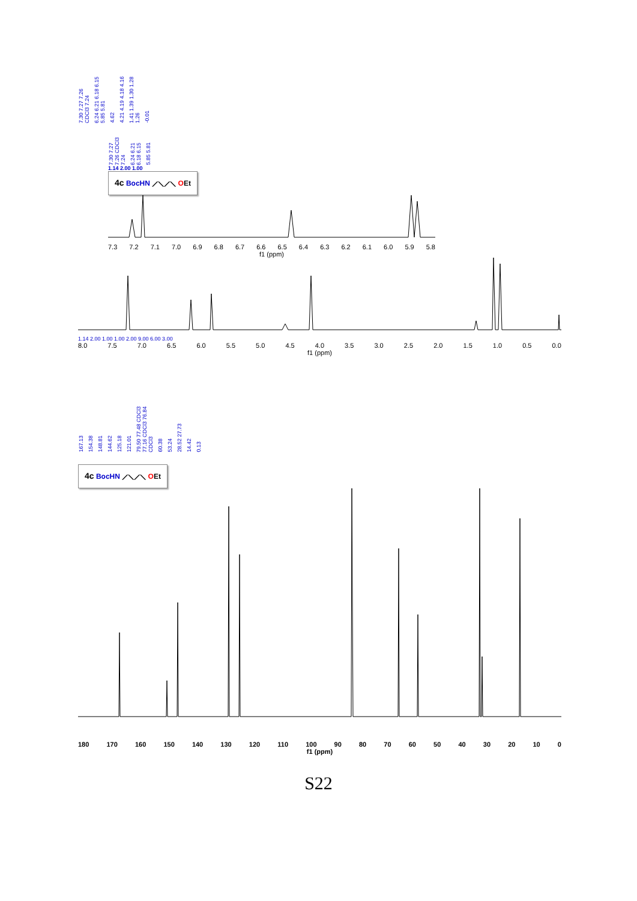7.30 7.27 7.26 CDCl3 7.24 6.24 6.21 6.18 6.15 5.85 5.81 4.62 4.21 4.19 4.18 4.16 1.41 1.39 1.30 1.28 1.26 -0.01
7.30 7.27 7.26 CDCl3 7.24 6.24 6.21 6.18 6.15 5.85 5.81
1.14 2.00 1.00
4c BocHN ⟋⟍⟋⟍ OEt
7.3 7.2 7.1 7.0 6.9 6.8 6.7 6.6 6.5 6.4 6.3 6.2 6.1 6.0 5.9 5.8
f1 (ppm)
1.14 2.00 1.00 1.00 2.00 9.00 6.00 3.00
8.0 7.5 7.0 6.5 6.0 5.5 5.0 4.5 4.0 3.5 3.0 2.5 2.0 1.5 1.0 0.5 0.0
f1 (ppm)
167.13 154.38 148.81 144.62 125.18 121.01 79.50 77.48 CDCl3 77.16 CDCl3 76.84 CDCl3 60.38 53.24 28.52 27.73 14.42 0.13
4c BocHN ⟋⟍⟋⟍ OEt
180 170 160 150 140 130 120 110 100 90 80 70 60 50 40 30 20 10 0
f1 (ppm)
S22